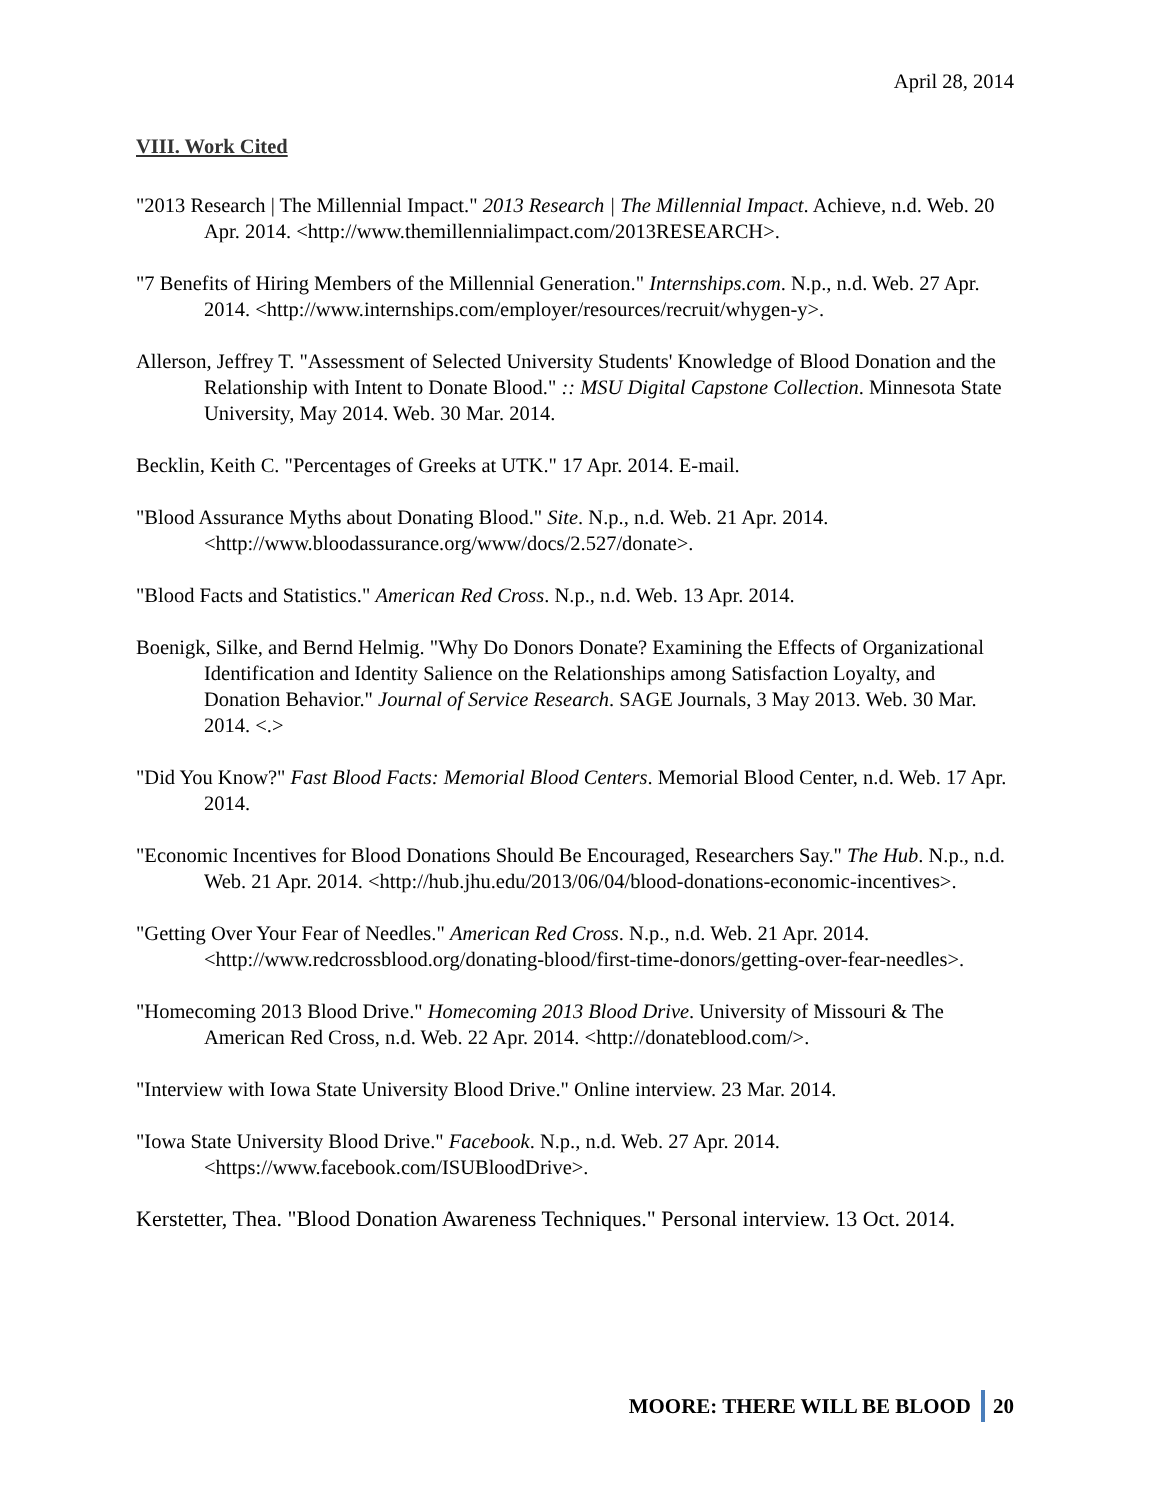April 28, 2014
VIII. Work Cited
"2013 Research | The Millennial Impact." 2013 Research | The Millennial Impact. Achieve, n.d. Web. 20 Apr. 2014. <http://www.themillennialimpact.com/2013RESEARCH>.
"7 Benefits of Hiring Members of the Millennial Generation." Internships.com. N.p., n.d. Web. 27 Apr. 2014. <http://www.internships.com/employer/resources/recruit/whygen-y>.
Allerson, Jeffrey T. "Assessment of Selected University Students' Knowledge of Blood Donation and the Relationship with Intent to Donate Blood." :: MSU Digital Capstone Collection. Minnesota State University, May 2014. Web. 30 Mar. 2014.
Becklin, Keith C. "Percentages of Greeks at UTK." 17 Apr. 2014. E-mail.
"Blood Assurance Myths about Donating Blood." Site. N.p., n.d. Web. 21 Apr. 2014. <http://www.bloodassurance.org/www/docs/2.527/donate>.
"Blood Facts and Statistics." American Red Cross. N.p., n.d. Web. 13 Apr. 2014.
Boenigk, Silke, and Bernd Helmig. "Why Do Donors Donate? Examining the Effects of Organizational Identification and Identity Salience on the Relationships among Satisfaction Loyalty, and Donation Behavior." Journal of Service Research. SAGE Journals, 3 May 2013. Web. 30 Mar. 2014. <.>
"Did You Know?" Fast Blood Facts: Memorial Blood Centers. Memorial Blood Center, n.d. Web. 17 Apr. 2014.
"Economic Incentives for Blood Donations Should Be Encouraged, Researchers Say." The Hub. N.p., n.d. Web. 21 Apr. 2014. <http://hub.jhu.edu/2013/06/04/blood-donations-economic-incentives>.
"Getting Over Your Fear of Needles." American Red Cross. N.p., n.d. Web. 21 Apr. 2014. <http://www.redcrossblood.org/donating-blood/first-time-donors/getting-over-fear-needles>.
"Homecoming 2013 Blood Drive." Homecoming 2013 Blood Drive. University of Missouri & The American Red Cross, n.d. Web. 22 Apr. 2014. <http://donateblood.com/>.
"Interview with Iowa State University Blood Drive." Online interview. 23 Mar. 2014.
"Iowa State University Blood Drive." Facebook. N.p., n.d. Web. 27 Apr. 2014. <https://www.facebook.com/ISUBloodDrive>.
Kerstetter, Thea. "Blood Donation Awareness Techniques." Personal interview. 13 Oct. 2014.
MOORE: THERE WILL BE BLOOD 20